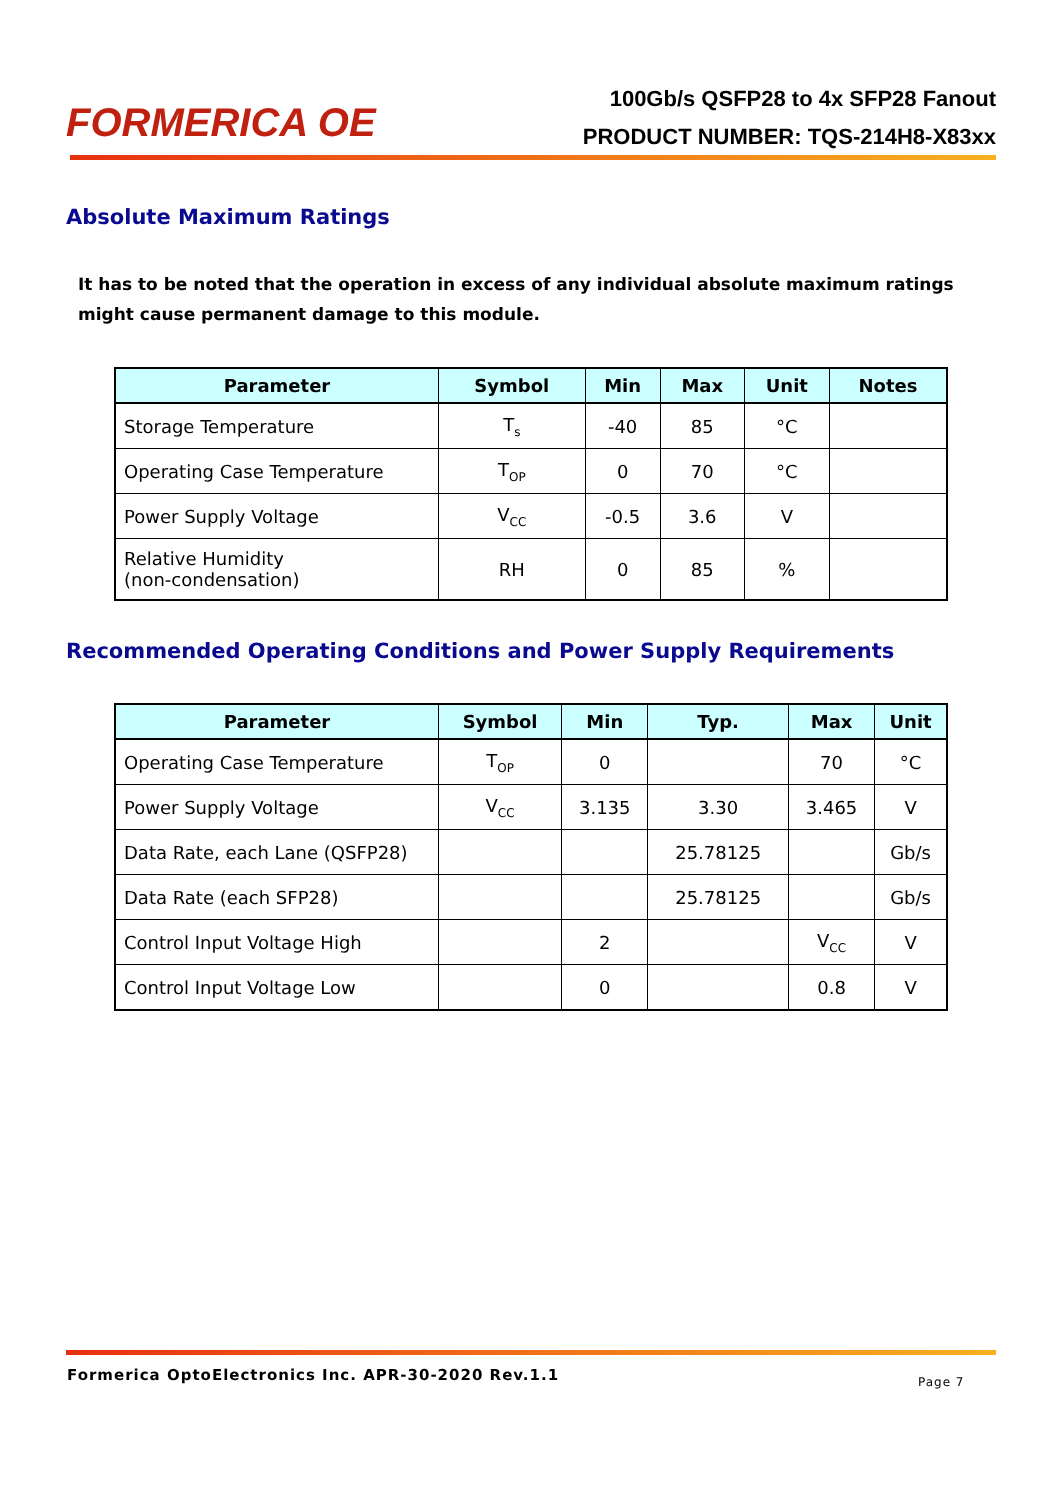FORMERICA OE
100Gb/s QSFP28 to 4x SFP28 Fanout
PRODUCT NUMBER: TQS-214H8-X83xx
Absolute Maximum Ratings
It has to be noted that the operation in excess of any individual absolute maximum ratings might cause permanent damage to this module.
| Parameter | Symbol | Min | Max | Unit | Notes |
| --- | --- | --- | --- | --- | --- |
| Storage Temperature | T<sub>s</sub> | -40 | 85 | °C | |
| Operating Case Temperature | T<sub>OP</sub> | 0 | 70 | °C | |
| Power Supply Voltage | V<sub>CC</sub> | -0.5 | 3.6 | V | |
| Relative Humidity (non-condensation) | RH | 0 | 85 | % | |
Recommended Operating Conditions and Power Supply Requirements
| Parameter | Symbol | Min | Typ. | Max | Unit |
| --- | --- | --- | --- | --- | --- |
| Operating Case Temperature | T<sub>OP</sub> | 0 | | 70 | °C |
| Power Supply Voltage | V<sub>CC</sub> | 3.135 | 3.30 | 3.465 | V |
| Data Rate, each Lane (QSFP28) | | | 25.78125 | | Gb/s |
| Data Rate (each SFP28) | | | 25.78125 | | Gb/s |
| Control Input Voltage High | | 2 | | V<sub>CC</sub> | V |
| Control Input Voltage Low | | 0 | | 0.8 | V |
Formerica OptoElectronics Inc. APR-30-2020 Rev.1.1
Page 7